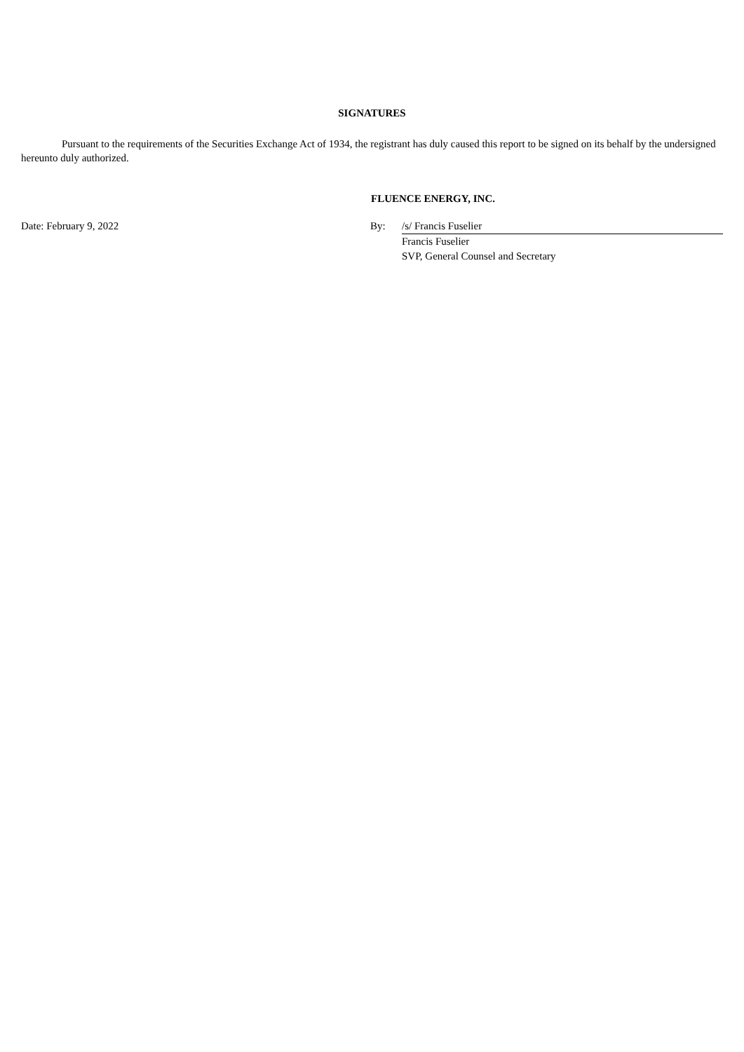SIGNATURES
Pursuant to the requirements of the Securities Exchange Act of 1934, the registrant has duly caused this report to be signed on its behalf by the undersigned hereunto duly authorized.
FLUENCE ENERGY, INC.
| Date: February 9, 2022 | By: | /s/ Francis Fuselier |
| | | Francis Fuselier |
| | | SVP, General Counsel and Secretary |